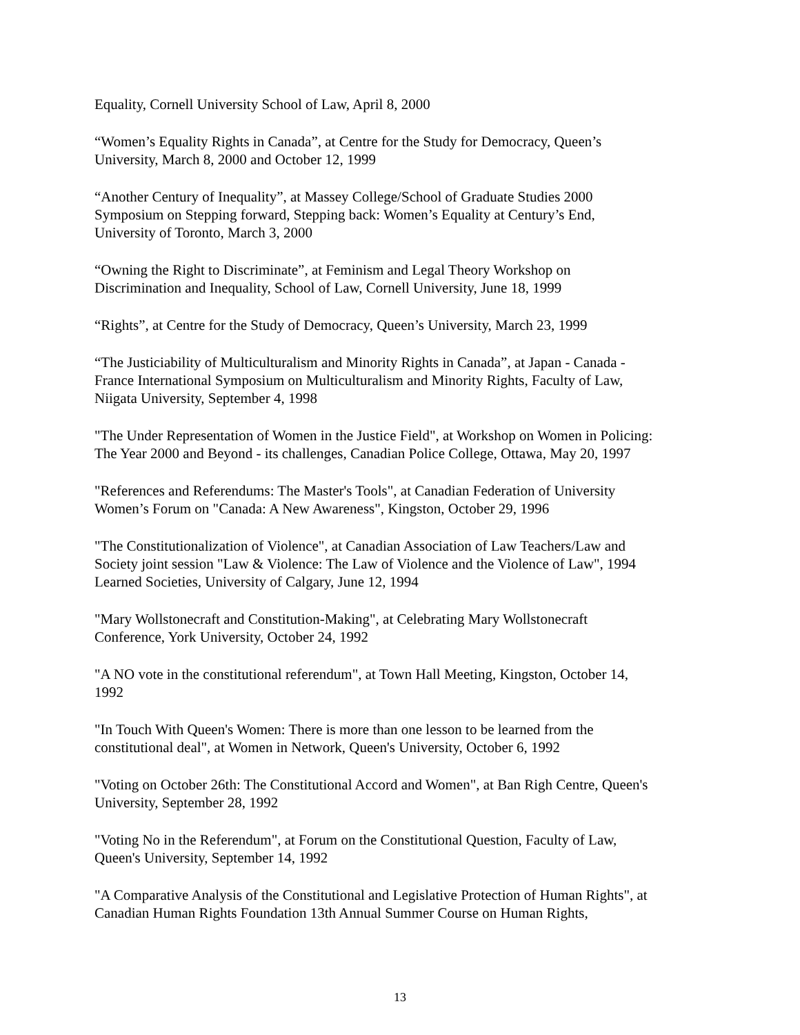Equality, Cornell University School of Law, April 8, 2000
“Women’s Equality Rights in Canada”, at Centre for the Study for Democracy, Queen’s
University, March 8, 2000 and October 12, 1999
“Another Century of Inequality”, at Massey College/School of Graduate Studies 2000
Symposium on Stepping forward, Stepping back: Women’s Equality at Century’s End,
University of Toronto, March 3, 2000
“Owning the Right to Discriminate”, at Feminism and Legal Theory Workshop on
Discrimination and Inequality, School of Law, Cornell University, June 18, 1999
“Rights”, at Centre for the Study of Democracy, Queen’s University, March 23, 1999
“The Justiciability of Multiculturalism and Minority Rights in Canada”, at Japan - Canada -
France International Symposium on Multiculturalism and Minority Rights, Faculty of Law,
Niigata University, September 4, 1998
"The Under Representation of Women in the Justice Field", at Workshop on Women in Policing:
The Year 2000 and Beyond - its challenges, Canadian Police College, Ottawa, May 20, 1997
"References and Referendums: The Master's Tools", at Canadian Federation of University
Women’s Forum on "Canada: A New Awareness", Kingston, October 29, 1996
"The Constitutionalization of Violence", at Canadian Association of Law Teachers/Law and
Society joint session "Law & Violence: The Law of Violence and the Violence of Law", 1994
Learned Societies, University of Calgary, June 12, 1994
"Mary Wollstonecraft and Constitution-Making", at Celebrating Mary Wollstonecraft
Conference, York University, October 24, 1992
"A NO vote in the constitutional referendum", at Town Hall Meeting, Kingston, October 14,
1992
"In Touch With Queen's Women: There is more than one lesson to be learned from the
constitutional deal", at Women in Network, Queen's University, October 6, 1992
"Voting on October 26th: The Constitutional Accord and Women", at Ban Righ Centre, Queen's
University, September 28, 1992
"Voting No in the Referendum", at Forum on the Constitutional Question, Faculty of Law,
Queen's University, September 14, 1992
"A Comparative Analysis of the Constitutional and Legislative Protection of Human Rights", at
Canadian Human Rights Foundation 13th Annual Summer Course on Human Rights,
13